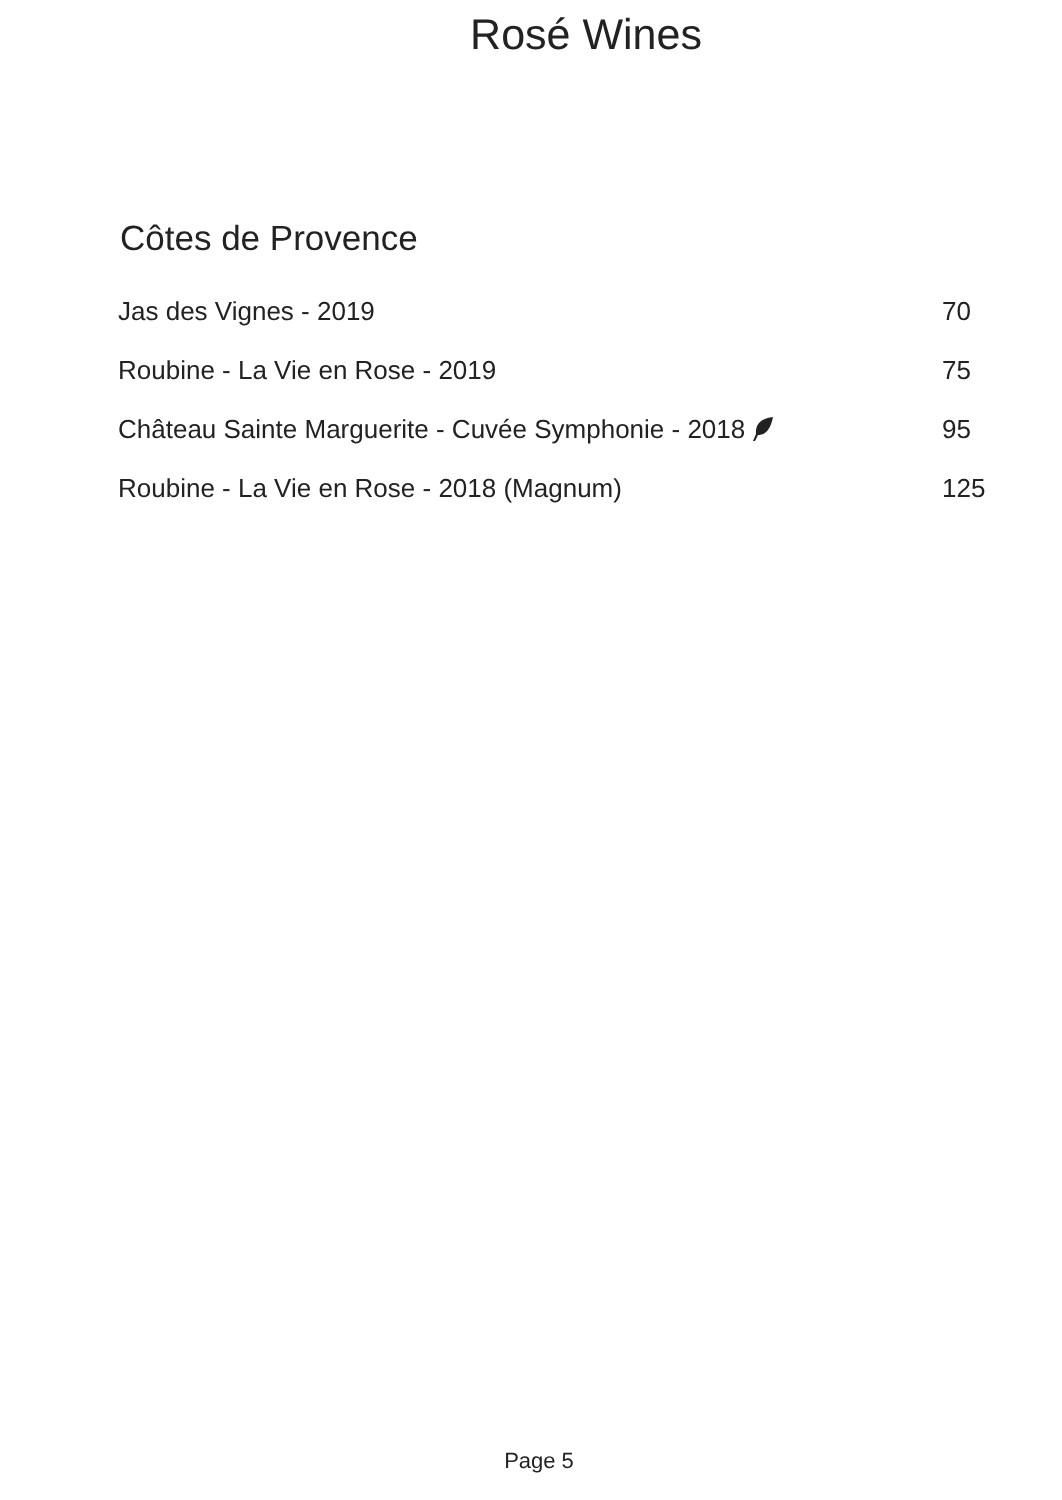Rosé Wines
Côtes de Provence
| Jas des Vignes - 2019 | 70 |
| Roubine - La Vie en Rose - 2019 | 75 |
| Château Sainte Marguerite - Cuvée Symphonie - 2018 | 95 |
| Roubine - La Vie en Rose - 2018 (Magnum) | 125 |
Page 5